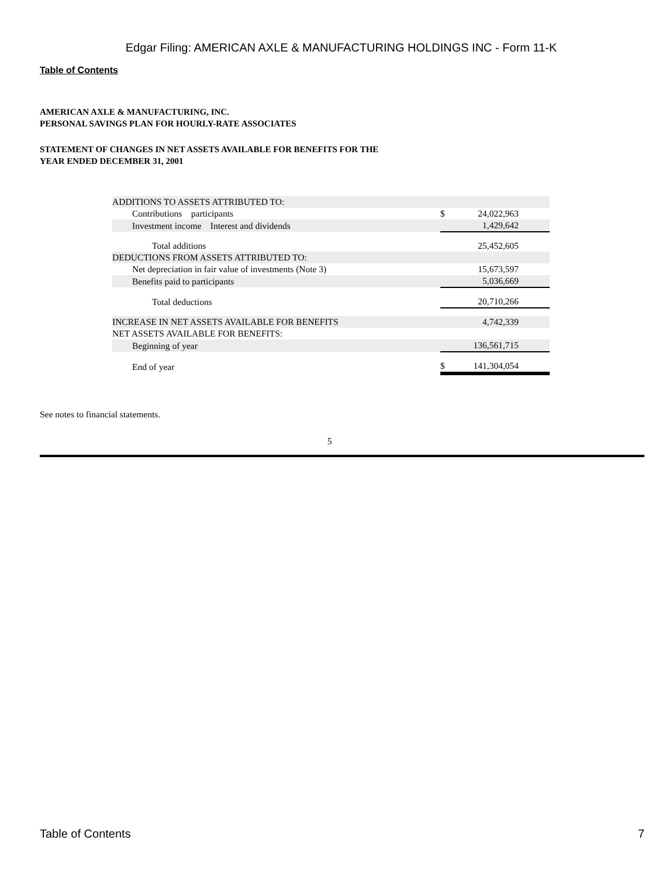Edgar Filing: AMERICAN AXLE & MANUFACTURING HOLDINGS INC - Form 11-K
Table of Contents
AMERICAN AXLE & MANUFACTURING, INC.
PERSONAL SAVINGS PLAN FOR HOURLY-RATE ASSOCIATES
STATEMENT OF CHANGES IN NET ASSETS AVAILABLE FOR BENEFITS FOR THE
YEAR ENDED DECEMBER 31, 2001
| ADDITIONS TO ASSETS ATTRIBUTED TO: | | |
| Contributions participants | $ | 24,022,963 |
| Investment income Interest and dividends | | 1,429,642 |
| Total additions | | 25,452,605 |
| DEDUCTIONS FROM ASSETS ATTRIBUTED TO: | | |
| Net depreciation in fair value of investments (Note 3) | | 15,673,597 |
| Benefits paid to participants | | 5,036,669 |
| Total deductions | | 20,710,266 |
| INCREASE IN NET ASSETS AVAILABLE FOR BENEFITS | | 4,742,339 |
| NET ASSETS AVAILABLE FOR BENEFITS: | | |
| Beginning of year | | 136,561,715 |
| End of year | $ | 141,304,054 |
See notes to financial statements.
5
Table of Contents 7